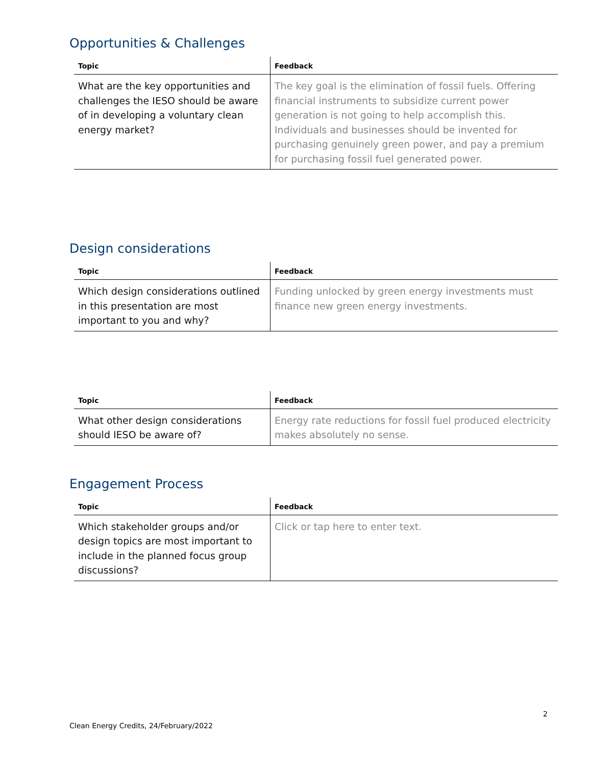Opportunities & Challenges
| Topic | Feedback |
| --- | --- |
| What are the key opportunities and challenges the IESO should be aware of in developing a voluntary clean energy market? | The key goal is the elimination of fossil fuels. Offering financial instruments to subsidize current power generation is not going to help accomplish this. Individuals and businesses should be invented for purchasing genuinely green power, and pay a premium for purchasing fossil fuel generated power. |
Design considerations
| Topic | Feedback |
| --- | --- |
| Which design considerations outlined in this presentation are most important to you and why? | Funding unlocked by green energy investments must finance new green energy investments. |
| Topic | Feedback |
| --- | --- |
| What other design considerations should IESO be aware of? | Energy rate reductions for fossil fuel produced electricity makes absolutely no sense. |
Engagement Process
| Topic | Feedback |
| --- | --- |
| Which stakeholder groups and/or design topics are most important to include in the planned focus group discussions? | Click or tap here to enter text. |
2
Clean Energy Credits, 24/February/2022